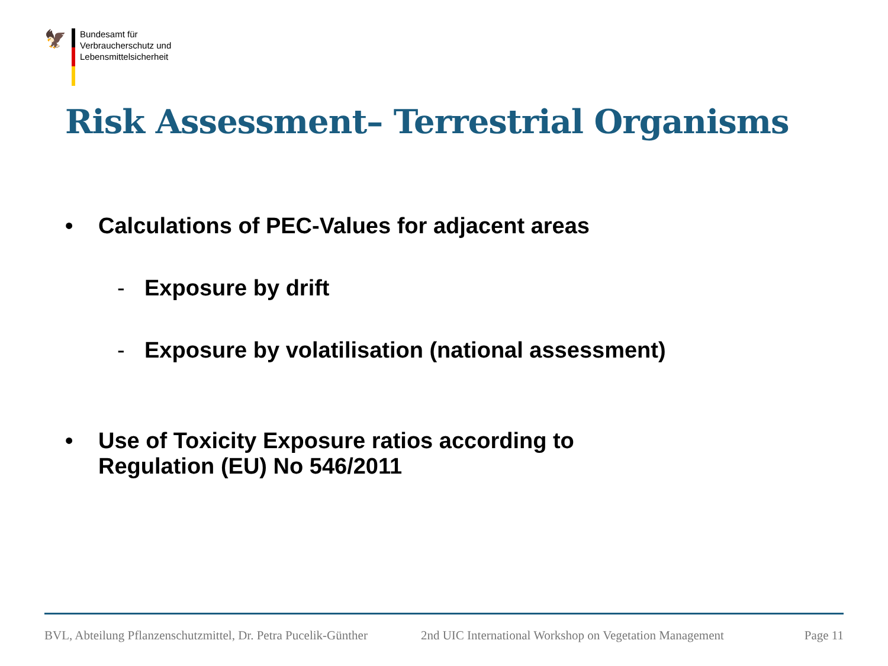🦅
Bundesamt für
Verbraucherschutz und
Lebensmittelsicherheit
Risk Assessment– Terrestrial Organisms
• Calculations of PEC-Values for adjacent areas
- Exposure by drift
- Exposure by volatilisation (national assessment)
• Use of Toxicity Exposure ratios according to
Regulation (EU) No 546/2011
BVL, Abteilung Pflanzenschutzmittel, Dr. Petra Pucelik-Günther 2nd UIC International Workshop on Vegetation Management Page 11